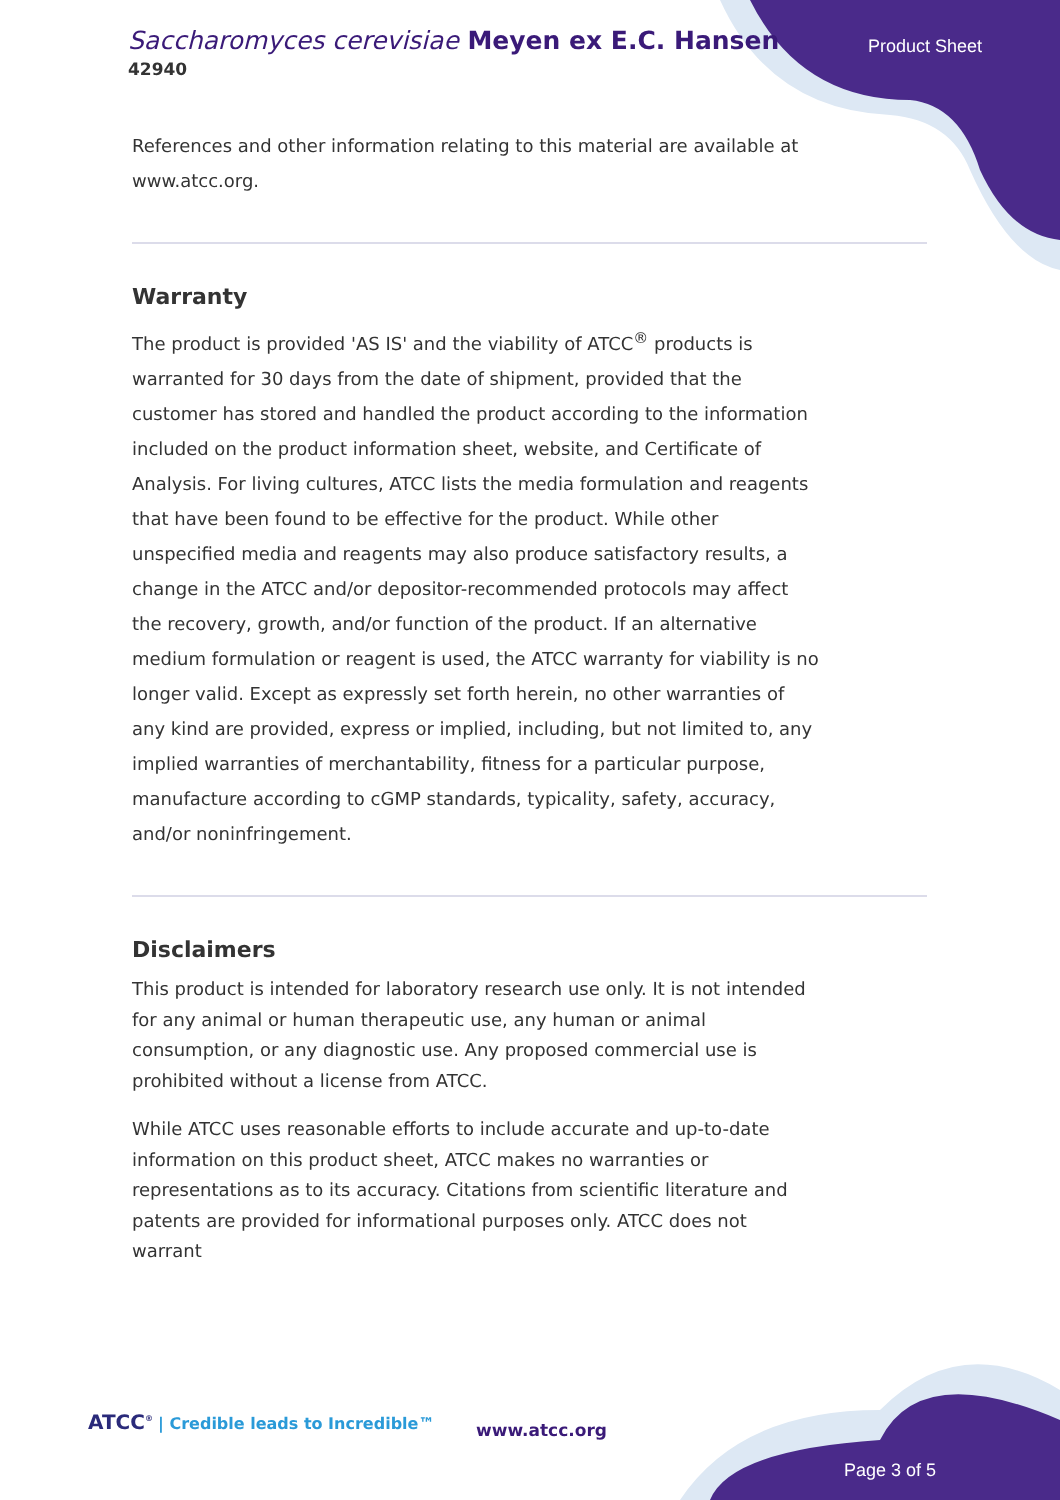Saccharomyces cerevisiae Meyen ex E.C. Hansen
42940
Product Sheet
References and other information relating to this material are available at www.atcc.org.
Warranty
The product is provided 'AS IS' and the viability of ATCC<sup>®</sup> products is warranted for 30 days from the date of shipment, provided that the customer has stored and handled the product according to the information included on the product information sheet, website, and Certificate of Analysis. For living cultures, ATCC lists the media formulation and reagents that have been found to be effective for the product. While other unspecified media and reagents may also produce satisfactory results, a change in the ATCC and/or depositor-recommended protocols may affect the recovery, growth, and/or function of the product. If an alternative medium formulation or reagent is used, the ATCC warranty for viability is no longer valid. Except as expressly set forth herein, no other warranties of any kind are provided, express or implied, including, but not limited to, any implied warranties of merchantability, fitness for a particular purpose, manufacture according to cGMP standards, typicality, safety, accuracy, and/or noninfringement.
Disclaimers
This product is intended for laboratory research use only. It is not intended for any animal or human therapeutic use, any human or animal consumption, or any diagnostic use. Any proposed commercial use is prohibited without a license from ATCC.
While ATCC uses reasonable efforts to include accurate and up-to-date information on this product sheet, ATCC makes no warranties or representations as to its accuracy. Citations from scientific literature and patents are provided for informational purposes only. ATCC does not warrant
ATCC<sup>®</sup> | Credible leads to Incredible™
www.atcc.org
Page 3 of 5